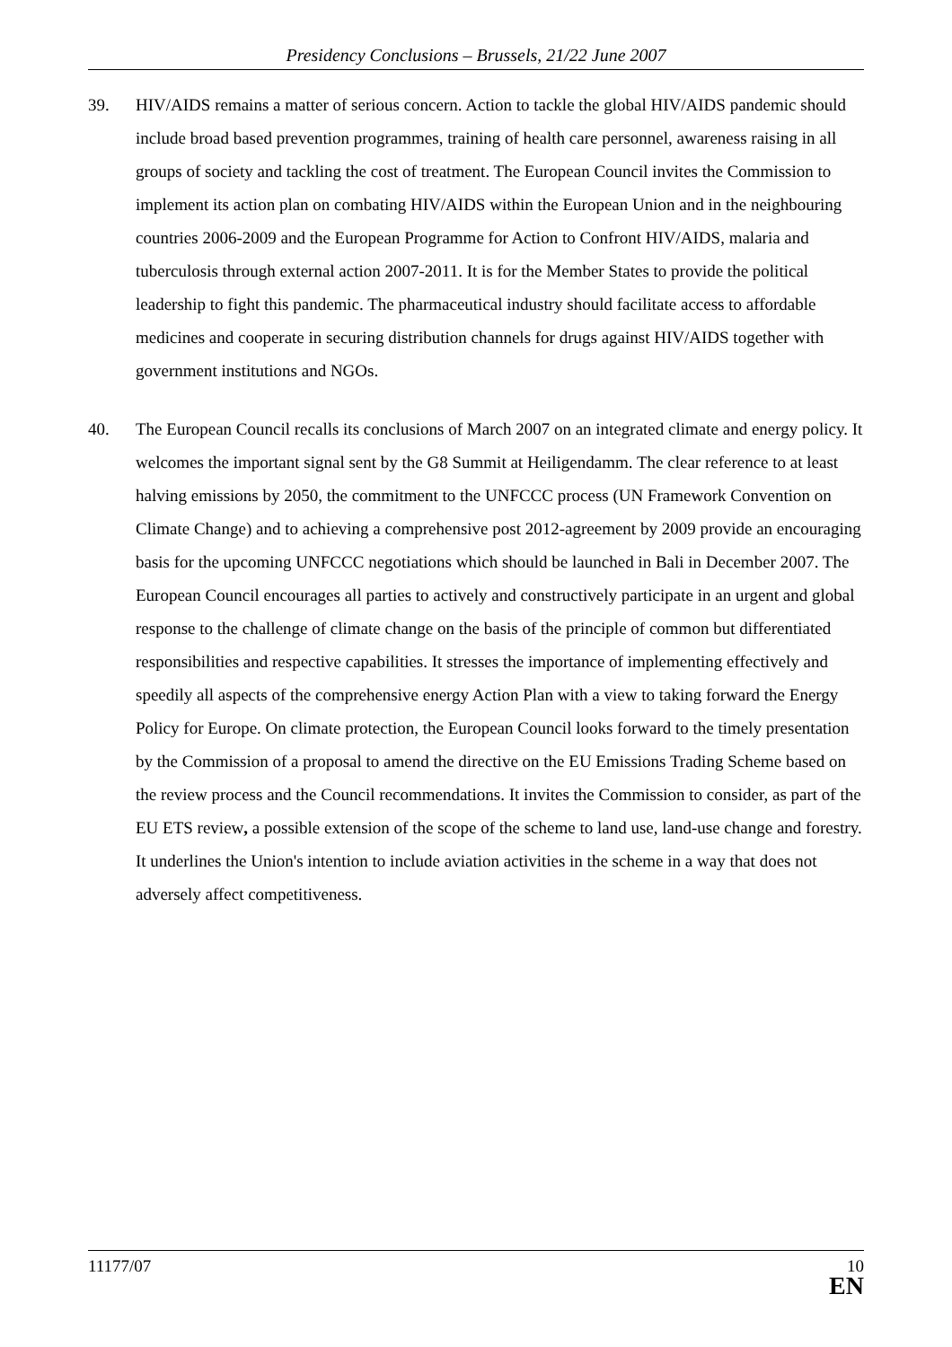Presidency Conclusions – Brussels, 21/22 June 2007
39. HIV/AIDS remains a matter of serious concern. Action to tackle the global HIV/AIDS pandemic should include broad based prevention programmes, training of health care personnel, awareness raising in all groups of society and tackling the cost of treatment. The European Council invites the Commission to implement its action plan on combating HIV/AIDS within the European Union and in the neighbouring countries 2006-2009 and the European Programme for Action to Confront HIV/AIDS, malaria and tuberculosis through external action 2007-2011. It is for the Member States to provide the political leadership to fight this pandemic. The pharmaceutical industry should facilitate access to affordable medicines and cooperate in securing distribution channels for drugs against HIV/AIDS together with government institutions and NGOs.
40. The European Council recalls its conclusions of March 2007 on an integrated climate and energy policy. It welcomes the important signal sent by the G8 Summit at Heiligendamm. The clear reference to at least halving emissions by 2050, the commitment to the UNFCCC process (UN Framework Convention on Climate Change) and to achieving a comprehensive post 2012-agreement by 2009 provide an encouraging basis for the upcoming UNFCCC negotiations which should be launched in Bali in December 2007. The European Council encourages all parties to actively and constructively participate in an urgent and global response to the challenge of climate change on the basis of the principle of common but differentiated responsibilities and respective capabilities. It stresses the importance of implementing effectively and speedily all aspects of the comprehensive energy Action Plan with a view to taking forward the Energy Policy for Europe. On climate protection, the European Council looks forward to the timely presentation by the Commission of a proposal to amend the directive on the EU Emissions Trading Scheme based on the review process and the Council recommendations. It invites the Commission to consider, as part of the EU ETS review, a possible extension of the scope of the scheme to land use, land-use change and forestry. It underlines the Union's intention to include aviation activities in the scheme in a way that does not adversely affect competitiveness.
11177/07
10
EN